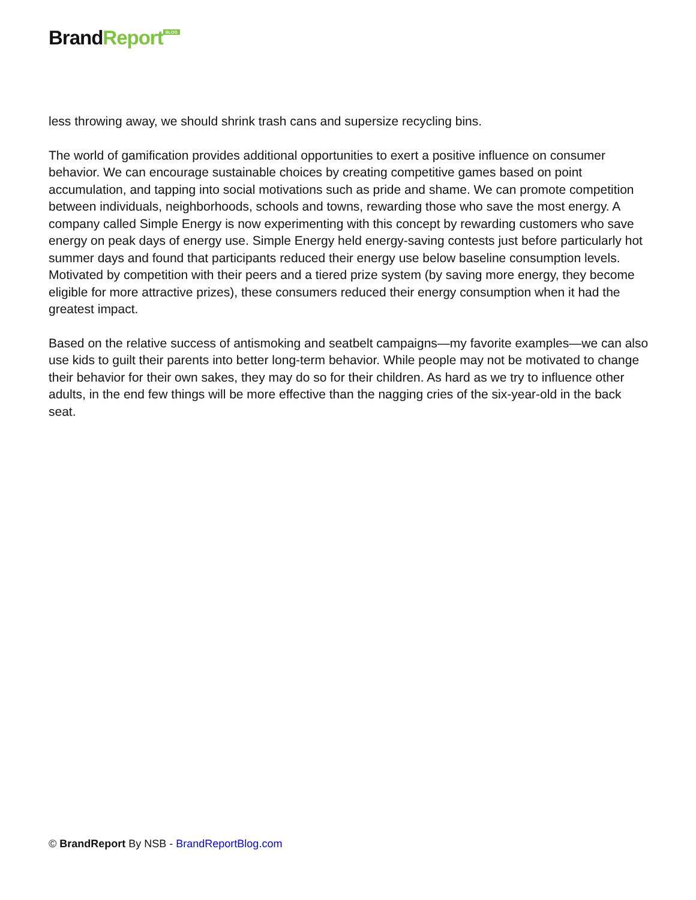BrandReport<sup>BLOG</sup>
less throwing away, we should shrink trash cans and supersize recycling bins.
The world of gamification provides additional opportunities to exert a positive influence on consumer behavior. We can encourage sustainable choices by creating competitive games based on point accumulation, and tapping into social motivations such as pride and shame. We can promote competition between individuals, neighborhoods, schools and towns, rewarding those who save the most energy. A company called Simple Energy is now experimenting with this concept by rewarding customers who save energy on peak days of energy use. Simple Energy held energy-saving contests just before particularly hot summer days and found that participants reduced their energy use below baseline consumption levels. Motivated by competition with their peers and a tiered prize system (by saving more energy, they become eligible for more attractive prizes), these consumers reduced their energy consumption when it had the greatest impact.
Based on the relative success of antismoking and seatbelt campaigns—my favorite examples—we can also use kids to guilt their parents into better long-term behavior. While people may not be motivated to change their behavior for their own sakes, they may do so for their children. As hard as we try to influence other adults, in the end few things will be more effective than the nagging cries of the six-year-old in the back seat.
© BrandReport By NSB - BrandReportBlog.com